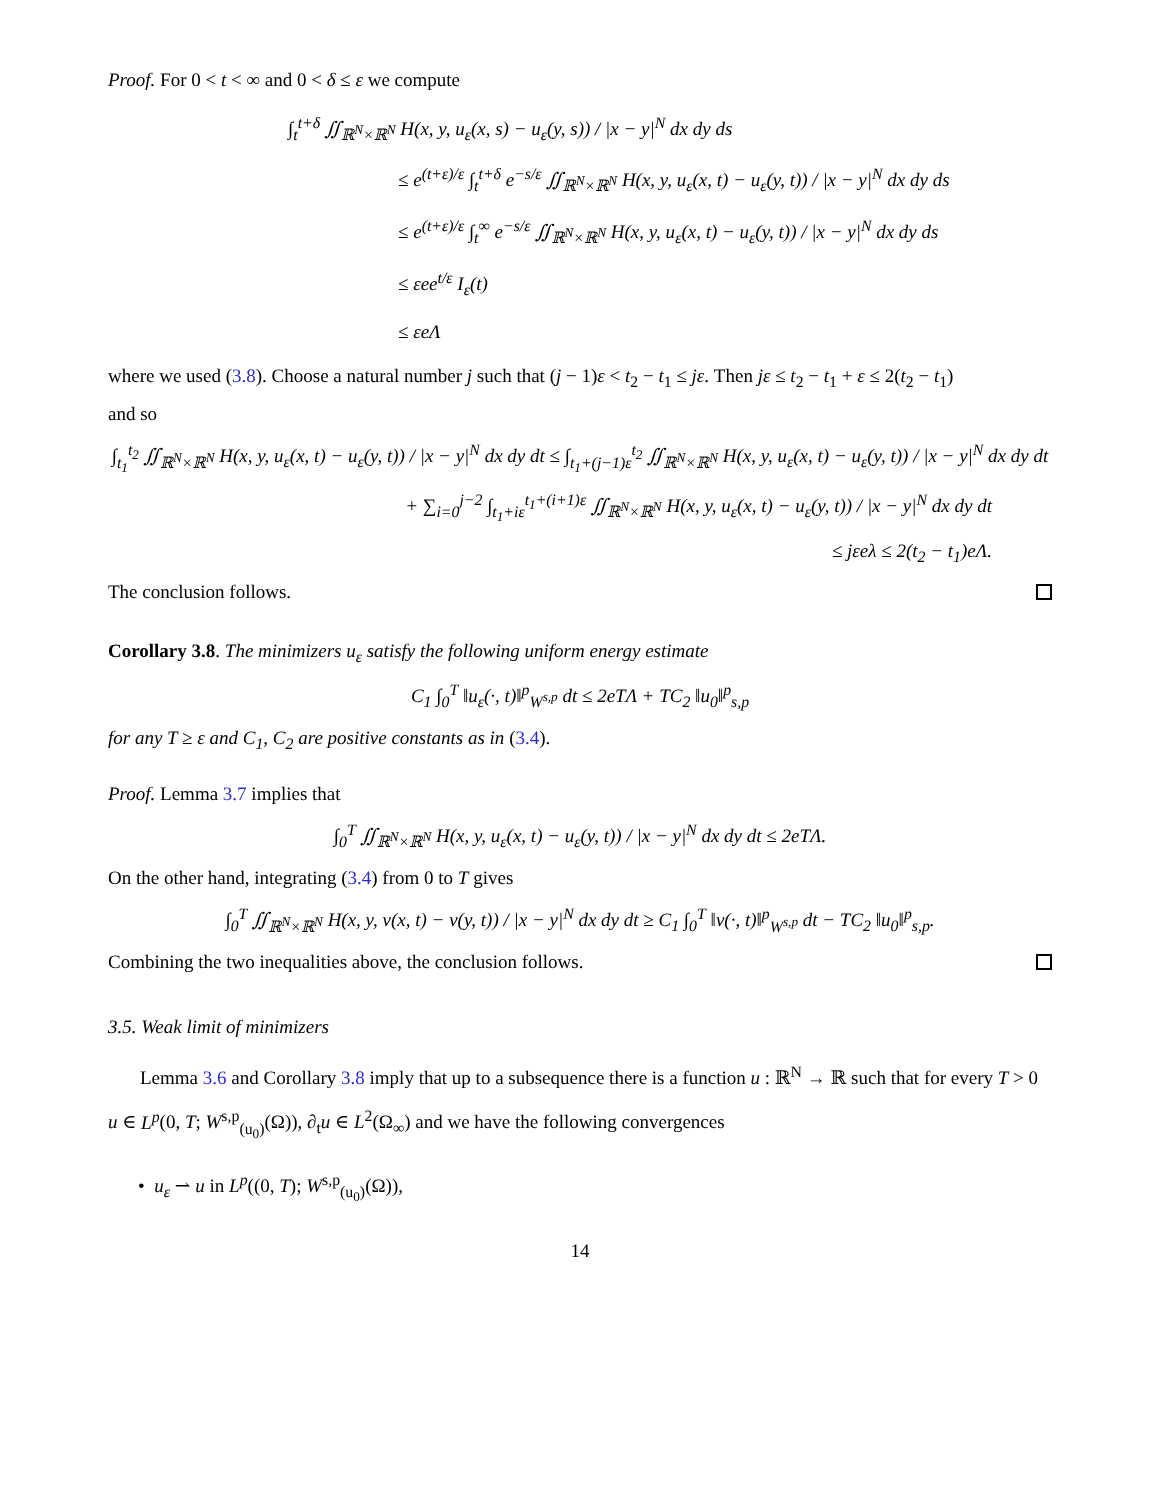Proof. For 0 < t < ∞ and 0 < δ ≤ ε we compute
∫<sub>t</sub><sup>t+δ</sup> ∬<sub>ℝ<sup>N</sup>×ℝ<sup>N</sup></sub> H(x, y, u<sub>ε</sub>(x, s) − u<sub>ε</sub>(y, s)) / |x − y|<sup>N</sup> dx dy ds
≤ e<sup>(t+ε)/ε</sup> ∫<sub>t</sub><sup>t+δ</sup> e<sup>−s/ε</sup> ∬<sub>ℝ<sup>N</sup>×ℝ<sup>N</sup></sub> H(x, y, u<sub>ε</sub>(x, t) − u<sub>ε</sub>(y, t)) / |x − y|<sup>N</sup> dx dy ds
≤ e<sup>(t+ε)/ε</sup> ∫<sub>t</sub><sup>∞</sup> e<sup>−s/ε</sup> ∬<sub>ℝ<sup>N</sup>×ℝ<sup>N</sup></sub> H(x, y, u<sub>ε</sub>(x, t) − u<sub>ε</sub>(y, t)) / |x − y|<sup>N</sup> dx dy ds
≤ εee<sup>t/ε</sup> I<sub>ε</sub>(t)
≤ εeΛ
where we used (3.8). Choose a natural number j such that (j − 1)ε < t<sub>2</sub> − t<sub>1</sub> ≤ jε. Then jε ≤ t<sub>2</sub> − t<sub>1</sub> + ε ≤ 2(t<sub>2</sub> − t<sub>1</sub>)
and so
∫<sub>t<sub>1</sub></sub><sup>t<sub>2</sub></sup> ∬<sub>ℝ<sup>N</sup>×ℝ<sup>N</sup></sub> H(x, y, u<sub>ε</sub>(x, t) − u<sub>ε</sub>(y, t)) / |x − y|<sup>N</sup> dx dy dt ≤ ∫<sub>t<sub>1</sub>+(j−1)ε</sub><sup>t<sub>2</sub></sup> ∬<sub>ℝ<sup>N</sup>×ℝ<sup>N</sup></sub> H(x, y, u<sub>ε</sub>(x, t) − u<sub>ε</sub>(y, t)) / |x − y|<sup>N</sup> dx dy dt
+ ∑<sub>i=0</sub><sup>j−2</sup> ∫<sub>t<sub>1</sub>+iε</sub><sup>t<sub>1</sub>+(i+1)ε</sup> ∬<sub>ℝ<sup>N</sup>×ℝ<sup>N</sup></sub> H(x, y, u<sub>ε</sub>(x, t) − u<sub>ε</sub>(y, t)) / |x − y|<sup>N</sup> dx dy dt
≤ jεeλ ≤ 2(t<sub>2</sub> − t<sub>1</sub>)eΛ.
The conclusion follows.
Corollary 3.8. The minimizers u<sub>ε</sub> satisfy the following uniform energy estimate
C<sub>1</sub> ∫<sub>0</sub><sup>T</sup> ‖u<sub>ε</sub>(·, t)‖<sup>p</sup><sub>W<sup>s,p</sup></sub> dt ≤ 2eTΛ + TC<sub>2</sub> ‖u<sub>0</sub>‖<sup>p</sup><sub>s,p</sub>
for any T ≥ ε and C<sub>1</sub>, C<sub>2</sub> are positive constants as in (3.4).
Proof. Lemma 3.7 implies that
∫<sub>0</sub><sup>T</sup> ∬<sub>ℝ<sup>N</sup>×ℝ<sup>N</sup></sub> H(x, y, u<sub>ε</sub>(x, t) − u<sub>ε</sub>(y, t)) / |x − y|<sup>N</sup> dx dy dt ≤ 2eTΛ.
On the other hand, integrating (3.4) from 0 to T gives
∫<sub>0</sub><sup>T</sup> ∬<sub>ℝ<sup>N</sup>×ℝ<sup>N</sup></sub> H(x, y, v(x, t) − v(y, t)) / |x − y|<sup>N</sup> dx dy dt ≥ C<sub>1</sub> ∫<sub>0</sub><sup>T</sup> ‖v(·, t)‖<sup>p</sup><sub>W<sup>s,p</sup></sub> dt − TC<sub>2</sub> ‖u<sub>0</sub>‖<sup>p</sup><sub>s,p</sub>.
Combining the two inequalities above, the conclusion follows.
3.5. Weak limit of minimizers
Lemma 3.6 and Corollary 3.8 imply that up to a subsequence there is a function u : ℝ<sup>N</sup> → ℝ such that for every T > 0 u ∈ L<sup>p</sup>(0, T; W<sup>s,p</sup><sub>(u<sub>0</sub>)</sub>(Ω)), ∂<sub>t</sub>u ∈ L<sup>2</sup>(Ω<sub>∞</sub>) and we have the following convergences
• u<sub>ε</sub> ⇀ u in L<sup>p</sup>((0, T); W<sup>s,p</sup><sub>(u<sub>0</sub>)</sub>(Ω)),
14